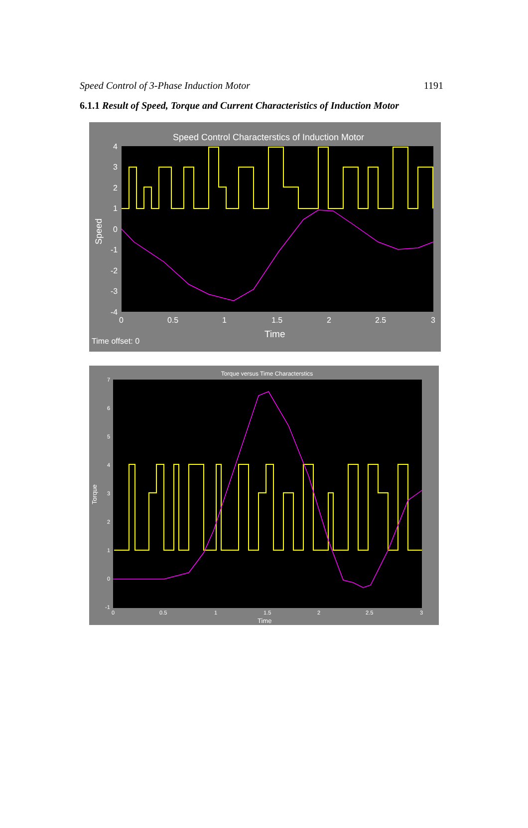Speed Control of 3-Phase Induction Motor 1191
6.1.1 Result of Speed, Torque and Current Characteristics of Induction Motor
Speed Control Characterstics of Induction Motor
4
3
2
1
0
-1
-2
-3
-4
0
0.5
1
1.5
2
2.5
3
Time
Speed
Time offset: 0
Torque versus Time Characterstics
7
6
5
4
3
2
1
0
-1
0
0.5
1
1.5
2
2.5
3
Time
Torque